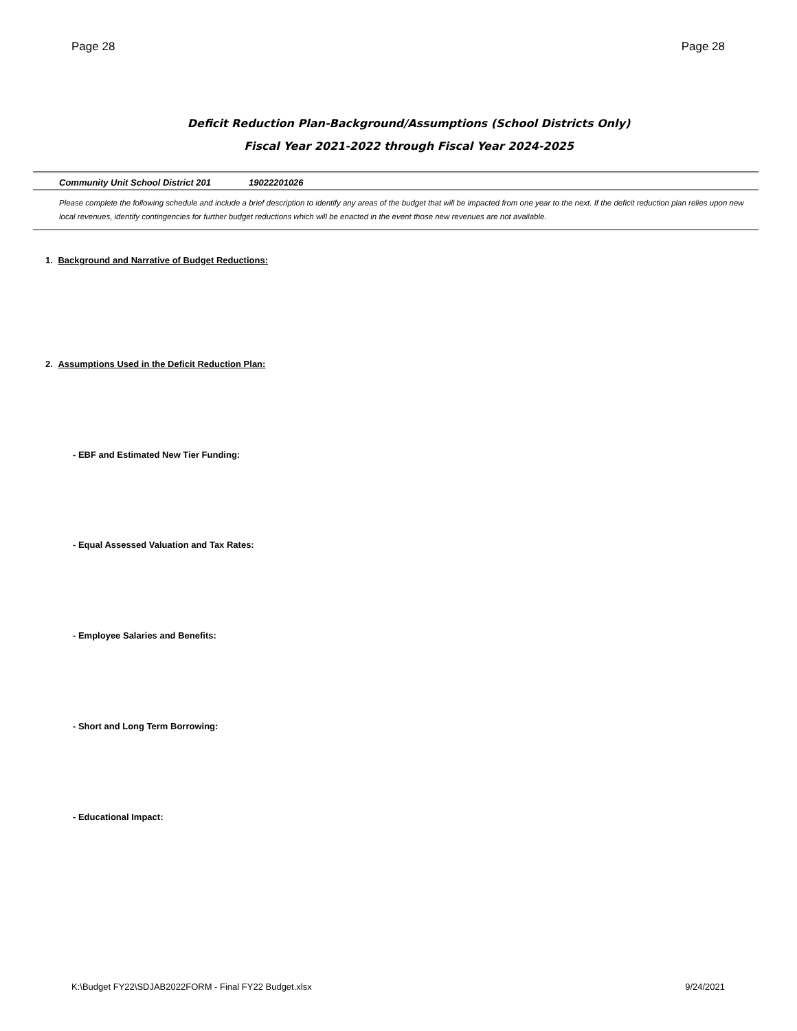Page 28 Page 28
Deficit Reduction Plan-Background/Assumptions (School Districts Only)
Fiscal Year 2021-2022 through Fiscal Year 2024-2025
Community Unit School District 201 19022201026
Please complete the following schedule and include a brief description to identify any areas of the budget that will be impacted from one year to the next. If the deficit reduction plan relies upon new local revenues, identify contingencies for further budget reductions which will be enacted in the event those new revenues are not available.
1. Background and Narrative of Budget Reductions:
2. Assumptions Used in the Deficit Reduction Plan:
- EBF and Estimated New Tier Funding:
- Equal Assessed Valuation and Tax Rates:
- Employee Salaries and Benefits:
- Short and Long Term Borrowing:
- Educational Impact:
K:\Budget FY22\SDJAB2022FORM - Final FY22 Budget.xlsx 9/24/2021